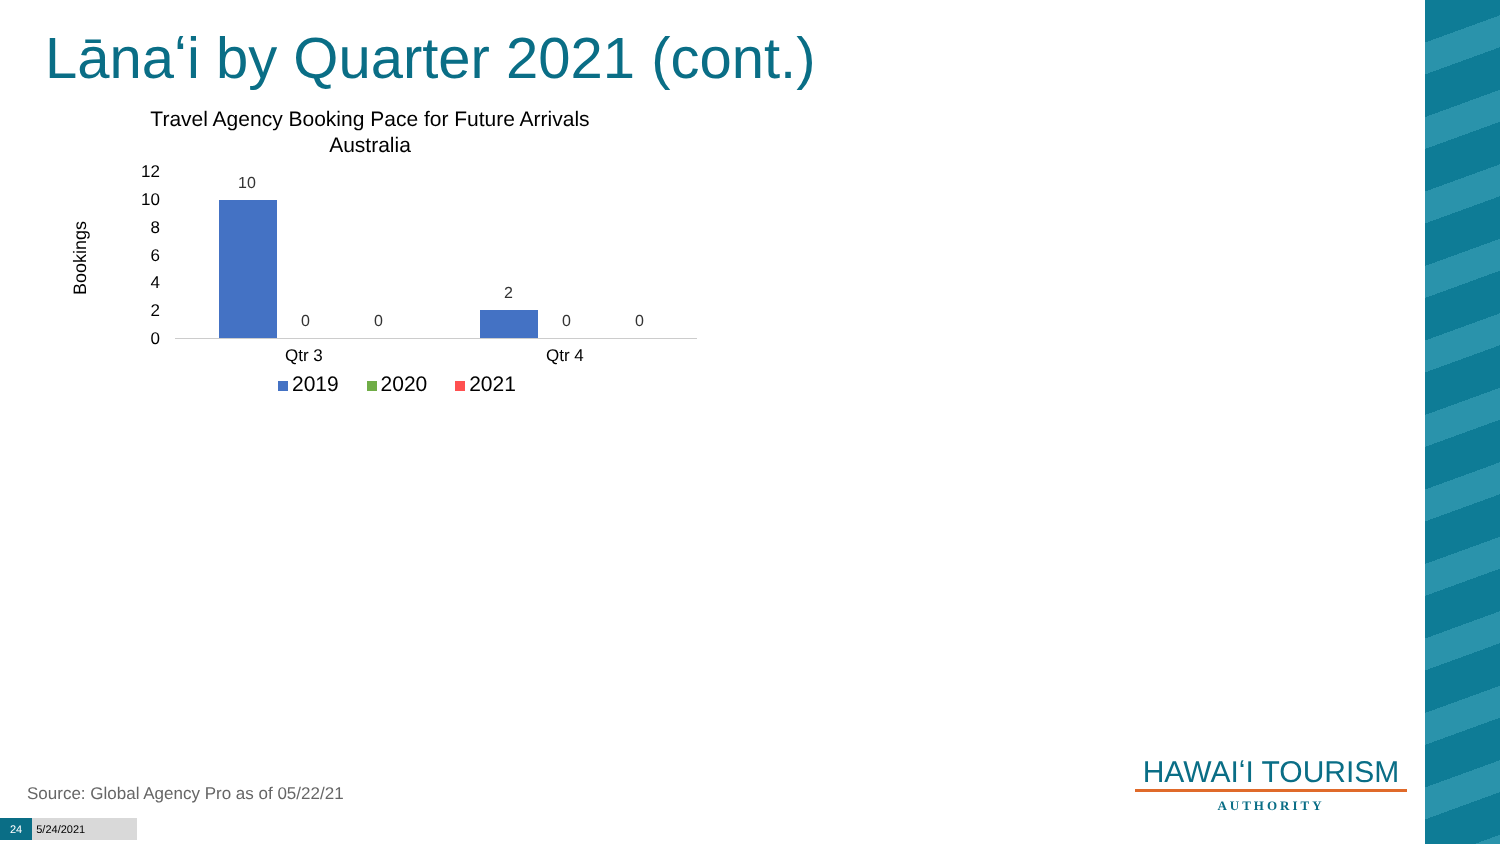Lānaʻi by Quarter 2021 (cont.)
Travel Agency Booking Pace for Future Arrivals
Australia
Bookings
12
10
8
6
4
2
0
10
0 0
2
0 0
Qtr 3 Qtr 4
2019 2020 2021
Source: Global Agency Pro as of 05/22/21
24 5/24/2021
HAWAIʻI TOURISM
AUTHORITY